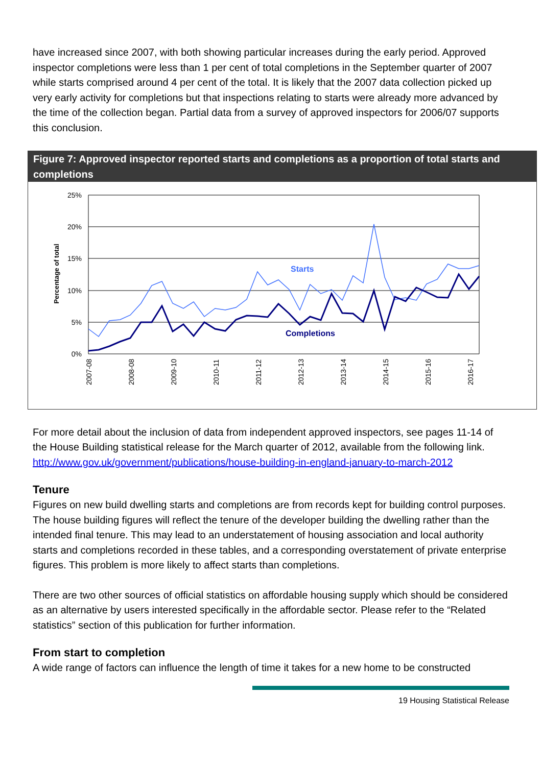have increased since 2007, with both showing particular increases during the early period. Approved inspector completions were less than 1 per cent of total completions in the September quarter of 2007 while starts comprised around 4 per cent of the total. It is likely that the 2007 data collection picked up very early activity for completions but that inspections relating to starts were already more advanced by the time of the collection began. Partial data from a survey of approved inspectors for 2006/07 supports this conclusion.
Figure 7: Approved inspector reported starts and completions as a proportion of total starts and completions
25%
20%
15%
10%
5%
0%
Percentage of total
2007-08
2008-08
2009-10
2010-11
2011-12
2012-13
2013-14
2014-15
2015-16
2016-17
Starts
Completions
For more detail about the inclusion of data from independent approved inspectors, see pages 11-14 of the House Building statistical release for the March quarter of 2012, available from the following link.
http://www.gov.uk/government/publications/house-building-in-england-january-to-march-2012
Tenure
Figures on new build dwelling starts and completions are from records kept for building control purposes. The house building figures will reflect the tenure of the developer building the dwelling rather than the intended final tenure. This may lead to an understatement of housing association and local authority starts and completions recorded in these tables, and a corresponding overstatement of private enterprise figures. This problem is more likely to affect starts than completions.
There are two other sources of official statistics on affordable housing supply which should be considered as an alternative by users interested specifically in the affordable sector. Please refer to the “Related statistics” section of this publication for further information.
From start to completion
A wide range of factors can influence the length of time it takes for a new home to be constructed
19 Housing Statistical Release